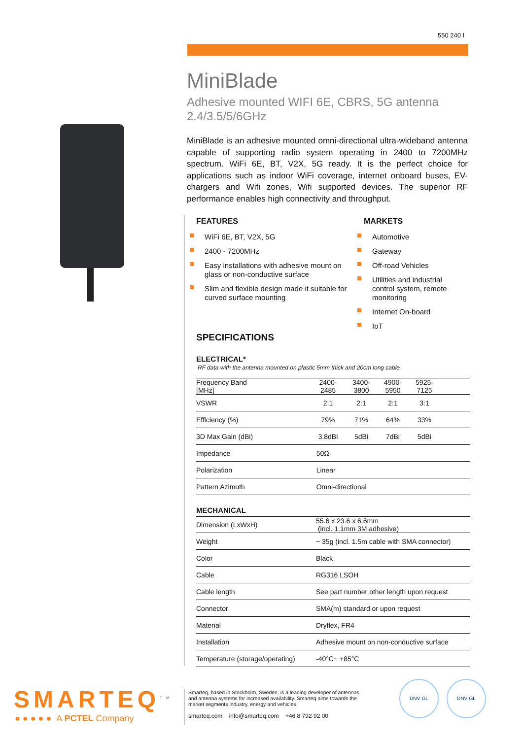550 240 I
MiniBlade
Adhesive mounted WIFI 6E, CBRS, 5G antenna 2.4/3.5/5/6GHz
MiniBlade is an adhesive mounted omni-directional ultra-wideband antenna capable of supporting radio system operating in 2400 to 7200MHz spectrum. WiFi 6E, BT, V2X, 5G ready. It is the perfect choice for applications such as indoor WiFi coverage, internet onboard buses, EV-chargers and Wifi zones, Wifi supported devices. The superior RF performance enables high connectivity and throughput.
FEATURES
WiFi 6E, BT, V2X, 5G
2400 - 7200MHz
Easy installations with adhesive mount on glass or non-conductive surface
Slim and flexible design made it suitable for curved surface mounting
MARKETS
Automotive
Gateway
Off-road Vehicles
Utilities and industrial control system, remote monitoring
Internet On-board
IoT
SPECIFICATIONS
ELECTRICAL*
RF data with the antenna mounted on plastic 5mm thick and 20cm long cable
| Frequency Band [MHz] | 2400- 2485 | 3400- 3800 | 4900- 5950 | 5925- 7125 | |
| VSWR | 2:1 | 2:1 | 2:1 | 3:1 | |
| Efficiency (%) | 79% | 71% | 64% | 33% | |
| 3D Max Gain (dBi) | 3.8dBi | 5dBi | 7dBi | 5dBi | |
| Impedance | 50Ω | | | | |
| Polarization | Linear | | | | |
| Pattern Azimuth | Omni-directional | | | | |
MECHANICAL
| Dimension (LxWxH) | 55.6 x 23.6 x 6.6mm (incl. 1.1mm 3M adhesive) |
| Weight | ~ 35g (incl. 1.5m cable with SMA connector) |
| Color | Black |
| Cable | RG316 LSOH |
| Cable length | See part number other length upon request |
| Connector | SMA(m) standard or upon request |
| Material | Dryflex, FR4 |
| Installation | Adhesive mount on non-conductive surface |
| Temperature (storage/operating) | -40°C~ +85°C |
SMARTEQ<sup>TM</sup>
● ● ● ● ● A PCTEL Company
Smarteq, based in Stockholm, Sweden, is a leading developer of antennas and antenna systems for increased availability. Smarteq aims towards the market segments industry, energy and vehicles.
smarteq.com info@smarteq.com +46 8 792 92 00
DNV·GL DNV·GL